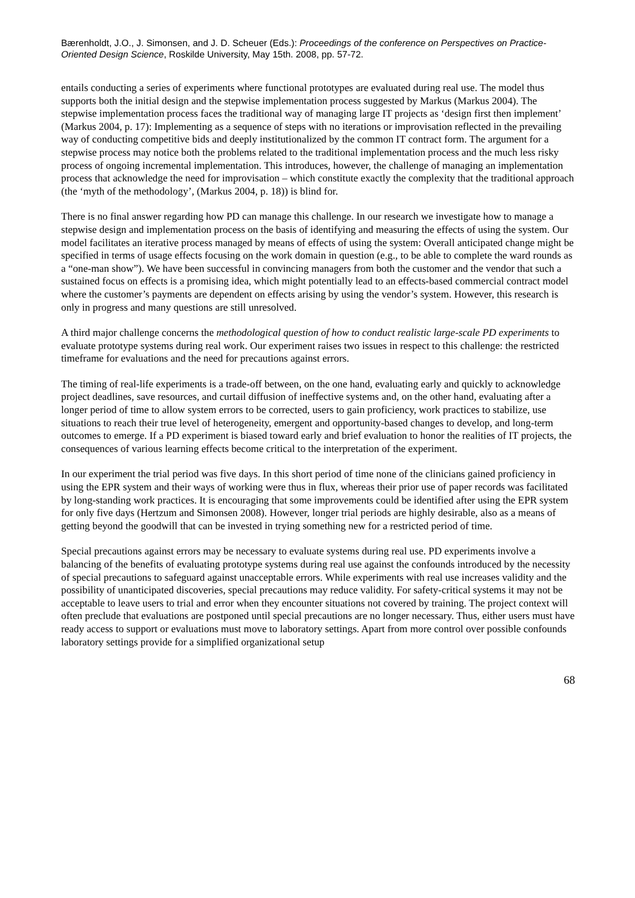Bærenholdt, J.O., J. Simonsen, and J. D. Scheuer (Eds.): Proceedings of the conference on Perspectives on Practice-Oriented Design Science, Roskilde University, May 15th. 2008, pp. 57-72.
entails conducting a series of experiments where functional prototypes are evaluated during real use. The model thus supports both the initial design and the stepwise implementation process suggested by Markus (Markus 2004). The stepwise implementation process faces the traditional way of managing large IT projects as ‘design first then implement’ (Markus 2004, p. 17): Implementing as a sequence of steps with no iterations or improvisation reflected in the prevailing way of conducting competitive bids and deeply institutionalized by the common IT contract form. The argument for a stepwise process may notice both the problems related to the traditional implementation process and the much less risky process of ongoing incremental implementation. This introduces, however, the challenge of managing an implementation process that acknowledge the need for improvisation – which constitute exactly the complexity that the traditional approach (the ‘myth of the methodology’, (Markus 2004, p. 18)) is blind for.
There is no final answer regarding how PD can manage this challenge. In our research we investigate how to manage a stepwise design and implementation process on the basis of identifying and measuring the effects of using the system. Our model facilitates an iterative process managed by means of effects of using the system: Overall anticipated change might be specified in terms of usage effects focusing on the work domain in question (e.g., to be able to complete the ward rounds as a “one-man show”). We have been successful in convincing managers from both the customer and the vendor that such a sustained focus on effects is a promising idea, which might potentially lead to an effects-based commercial contract model where the customer’s payments are dependent on effects arising by using the vendor’s system. However, this research is only in progress and many questions are still unresolved.
A third major challenge concerns the methodological question of how to conduct realistic large-scale PD experiments to evaluate prototype systems during real work. Our experiment raises two issues in respect to this challenge: the restricted timeframe for evaluations and the need for precautions against errors.
The timing of real-life experiments is a trade-off between, on the one hand, evaluating early and quickly to acknowledge project deadlines, save resources, and curtail diffusion of ineffective systems and, on the other hand, evaluating after a longer period of time to allow system errors to be corrected, users to gain proficiency, work practices to stabilize, use situations to reach their true level of heterogeneity, emergent and opportunity-based changes to develop, and long-term outcomes to emerge. If a PD experiment is biased toward early and brief evaluation to honor the realities of IT projects, the consequences of various learning effects become critical to the interpretation of the experiment.
In our experiment the trial period was five days. In this short period of time none of the clinicians gained proficiency in using the EPR system and their ways of working were thus in flux, whereas their prior use of paper records was facilitated by long-standing work practices. It is encouraging that some improvements could be identified after using the EPR system for only five days (Hertzum and Simonsen 2008). However, longer trial periods are highly desirable, also as a means of getting beyond the goodwill that can be invested in trying something new for a restricted period of time.
Special precautions against errors may be necessary to evaluate systems during real use. PD experiments involve a balancing of the benefits of evaluating prototype systems during real use against the confounds introduced by the necessity of special precautions to safeguard against unacceptable errors. While experiments with real use increases validity and the possibility of unanticipated discoveries, special precautions may reduce validity. For safety-critical systems it may not be acceptable to leave users to trial and error when they encounter situations not covered by training. The project context will often preclude that evaluations are postponed until special precautions are no longer necessary. Thus, either users must have ready access to support or evaluations must move to laboratory settings. Apart from more control over possible confounds laboratory settings provide for a simplified organizational setup
68